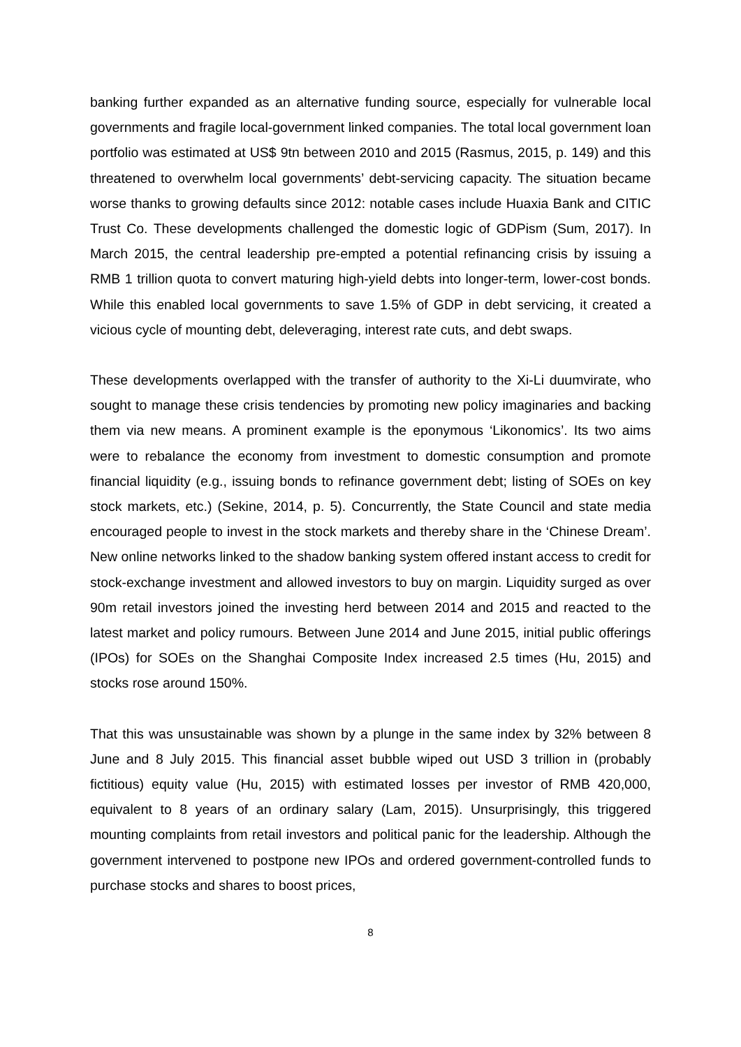banking further expanded as an alternative funding source, especially for vulnerable local governments and fragile local-government linked companies. The total local government loan portfolio was estimated at US$ 9tn between 2010 and 2015 (Rasmus, 2015, p. 149) and this threatened to overwhelm local governments’ debt-servicing capacity. The situation became worse thanks to growing defaults since 2012: notable cases include Huaxia Bank and CITIC Trust Co. These developments challenged the domestic logic of GDPism (Sum, 2017). In March 2015, the central leadership pre-empted a potential refinancing crisis by issuing a RMB 1 trillion quota to convert maturing high-yield debts into longer-term, lower-cost bonds. While this enabled local governments to save 1.5% of GDP in debt servicing, it created a vicious cycle of mounting debt, deleveraging, interest rate cuts, and debt swaps.
These developments overlapped with the transfer of authority to the Xi-Li duumvirate, who sought to manage these crisis tendencies by promoting new policy imaginaries and backing them via new means. A prominent example is the eponymous ‘Likonomics’. Its two aims were to rebalance the economy from investment to domestic consumption and promote financial liquidity (e.g., issuing bonds to refinance government debt; listing of SOEs on key stock markets, etc.) (Sekine, 2014, p. 5). Concurrently, the State Council and state media encouraged people to invest in the stock markets and thereby share in the ‘Chinese Dream’. New online networks linked to the shadow banking system offered instant access to credit for stock-exchange investment and allowed investors to buy on margin. Liquidity surged as over 90m retail investors joined the investing herd between 2014 and 2015 and reacted to the latest market and policy rumours. Between June 2014 and June 2015, initial public offerings (IPOs) for SOEs on the Shanghai Composite Index increased 2.5 times (Hu, 2015) and stocks rose around 150%.
That this was unsustainable was shown by a plunge in the same index by 32% between 8 June and 8 July 2015. This financial asset bubble wiped out USD 3 trillion in (probably fictitious) equity value (Hu, 2015) with estimated losses per investor of RMB 420,000, equivalent to 8 years of an ordinary salary (Lam, 2015). Unsurprisingly, this triggered mounting complaints from retail investors and political panic for the leadership. Although the government intervened to postpone new IPOs and ordered government-controlled funds to purchase stocks and shares to boost prices,
8